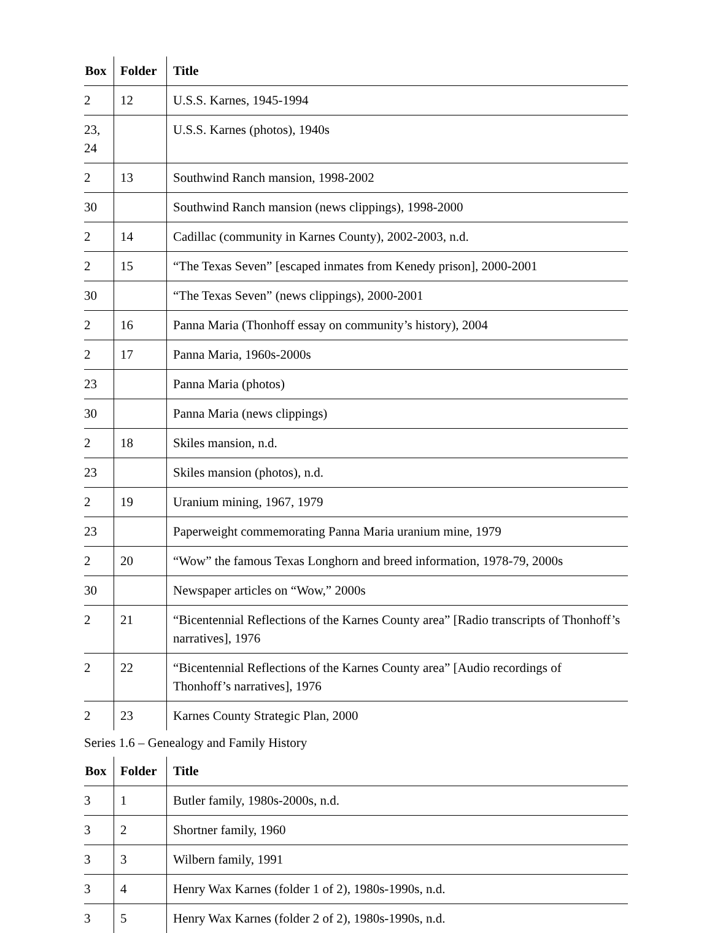| Box | Folder | Title |
| --- | --- | --- |
| 2 | 12 | U.S.S. Karnes, 1945-1994 |
| 23, 24 | | U.S.S. Karnes (photos), 1940s |
| 2 | 13 | Southwind Ranch mansion, 1998-2002 |
| 30 | | Southwind Ranch mansion (news clippings), 1998-2000 |
| 2 | 14 | Cadillac (community in Karnes County), 2002-2003, n.d. |
| 2 | 15 | “The Texas Seven” [escaped inmates from Kenedy prison], 2000-2001 |
| 30 | | “The Texas Seven” (news clippings), 2000-2001 |
| 2 | 16 | Panna Maria (Thonhoff essay on community’s history), 2004 |
| 2 | 17 | Panna Maria, 1960s-2000s |
| 23 | | Panna Maria (photos) |
| 30 | | Panna Maria (news clippings) |
| 2 | 18 | Skiles mansion, n.d. |
| 23 | | Skiles mansion (photos), n.d. |
| 2 | 19 | Uranium mining, 1967, 1979 |
| 23 | | Paperweight commemorating Panna Maria uranium mine, 1979 |
| 2 | 20 | “Wow” the famous Texas Longhorn and breed information, 1978-79, 2000s |
| 30 | | Newspaper articles on “Wow,” 2000s |
| 2 | 21 | “Bicentennial Reflections of the Karnes County area” [Radio transcripts of Thonhoff’s narratives], 1976 |
| 2 | 22 | “Bicentennial Reflections of the Karnes County area” [Audio recordings of Thonhoff’s narratives], 1976 |
| 2 | 23 | Karnes County Strategic Plan, 2000 |
Series 1.6 – Genealogy and Family History
| Box | Folder | Title |
| --- | --- | --- |
| 3 | 1 | Butler family, 1980s-2000s, n.d. |
| 3 | 2 | Shortner family, 1960 |
| 3 | 3 | Wilbern family, 1991 |
| 3 | 4 | Henry Wax Karnes (folder 1 of 2), 1980s-1990s, n.d. |
| 3 | 5 | Henry Wax Karnes (folder 2 of 2), 1980s-1990s, n.d. |